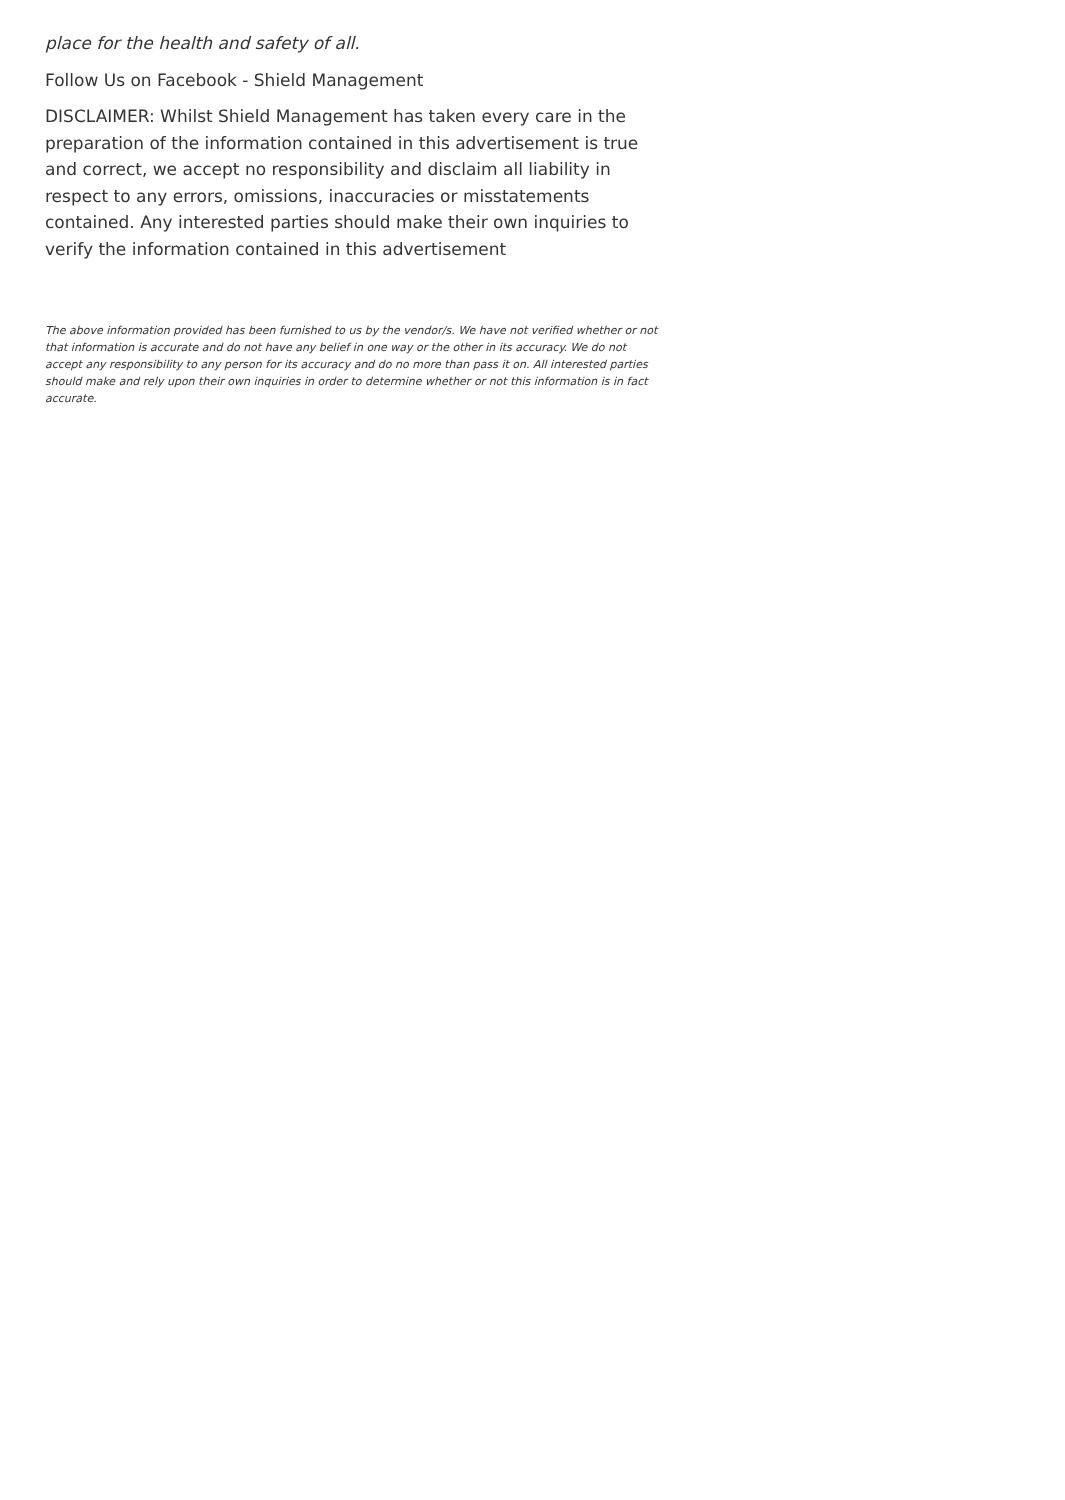place for the health and safety of all.
Follow Us on Facebook - Shield Management
DISCLAIMER: Whilst Shield Management has taken every care in the preparation of the information contained in this advertisement is true and correct, we accept no responsibility and disclaim all liability in respect to any errors, omissions, inaccuracies or misstatements contained. Any interested parties should make their own inquiries to verify the information contained in this advertisement
The above information provided has been furnished to us by the vendor/s. We have not verified whether or not that information is accurate and do not have any belief in one way or the other in its accuracy. We do not accept any responsibility to any person for its accuracy and do no more than pass it on. All interested parties should make and rely upon their own inquiries in order to determine whether or not this information is in fact accurate.